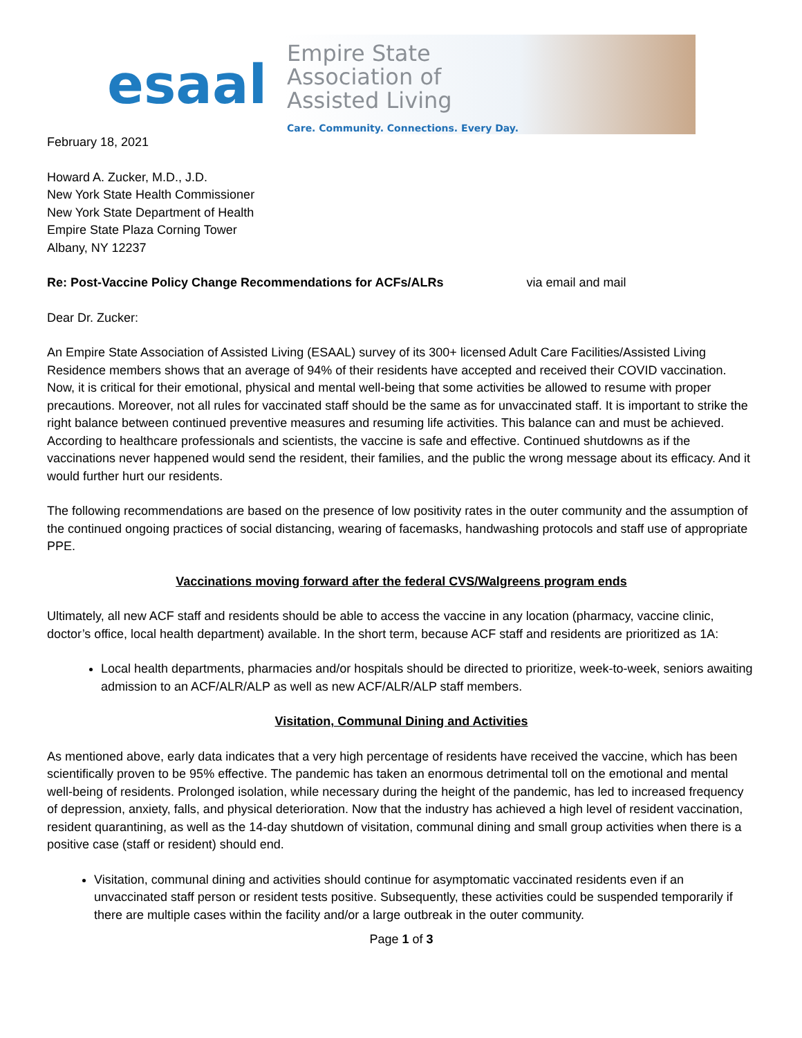esaal
Empire State
Association of
Assisted Living
Care. Community. Connections. Every Day.
February 18, 2021
Howard A. Zucker, M.D., J.D.
New York State Health Commissioner
New York State Department of Health
Empire State Plaza Corning Tower
Albany, NY 12237
Re: Post-Vaccine Policy Change Recommendations for ACFs/ALRs via email and mail
Dear Dr. Zucker:
An Empire State Association of Assisted Living (ESAAL) survey of its 300+ licensed Adult Care Facilities/Assisted Living Residence members shows that an average of 94% of their residents have accepted and received their COVID vaccination. Now, it is critical for their emotional, physical and mental well-being that some activities be allowed to resume with proper precautions. Moreover, not all rules for vaccinated staff should be the same as for unvaccinated staff. It is important to strike the right balance between continued preventive measures and resuming life activities. This balance can and must be achieved. According to healthcare professionals and scientists, the vaccine is safe and effective. Continued shutdowns as if the vaccinations never happened would send the resident, their families, and the public the wrong message about its efficacy. And it would further hurt our residents.
The following recommendations are based on the presence of low positivity rates in the outer community and the assumption of the continued ongoing practices of social distancing, wearing of facemasks, handwashing protocols and staff use of appropriate PPE.
Vaccinations moving forward after the federal CVS/Walgreens program ends
Ultimately, all new ACF staff and residents should be able to access the vaccine in any location (pharmacy, vaccine clinic, doctor’s office, local health department) available. In the short term, because ACF staff and residents are prioritized as 1A:
Local health departments, pharmacies and/or hospitals should be directed to prioritize, week-to-week, seniors awaiting admission to an ACF/ALR/ALP as well as new ACF/ALR/ALP staff members.
Visitation, Communal Dining and Activities
As mentioned above, early data indicates that a very high percentage of residents have received the vaccine, which has been scientifically proven to be 95% effective. The pandemic has taken an enormous detrimental toll on the emotional and mental well-being of residents. Prolonged isolation, while necessary during the height of the pandemic, has led to increased frequency of depression, anxiety, falls, and physical deterioration. Now that the industry has achieved a high level of resident vaccination, resident quarantining, as well as the 14-day shutdown of visitation, communal dining and small group activities when there is a positive case (staff or resident) should end.
Visitation, communal dining and activities should continue for asymptomatic vaccinated residents even if an unvaccinated staff person or resident tests positive. Subsequently, these activities could be suspended temporarily if there are multiple cases within the facility and/or a large outbreak in the outer community.
Page 1 of 3